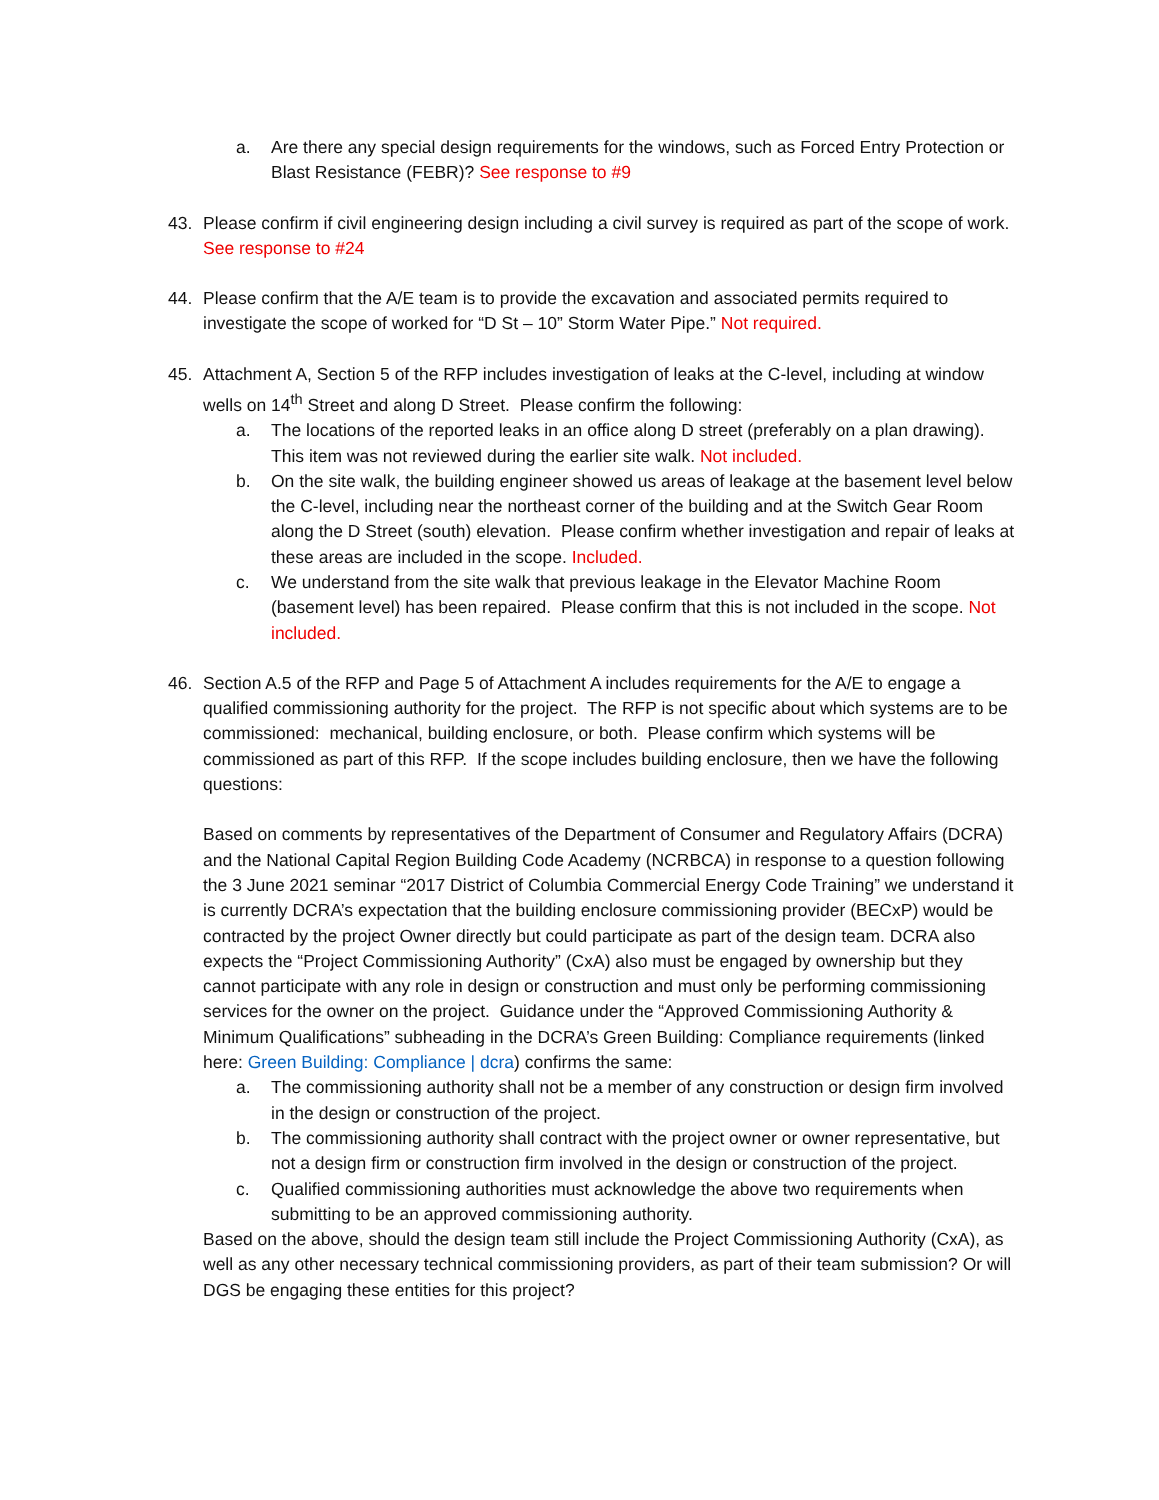a. Are there any special design requirements for the windows, such as Forced Entry Protection or Blast Resistance (FEBR)? See response to #9
43. Please confirm if civil engineering design including a civil survey is required as part of the scope of work. See response to #24
44. Please confirm that the A/E team is to provide the excavation and associated permits required to investigate the scope of worked for “D St – 10” Storm Water Pipe.” Not required.
45. Attachment A, Section 5 of the RFP includes investigation of leaks at the C-level, including at window wells on 14<sup>th</sup> Street and along D Street. Please confirm the following:
a. The locations of the reported leaks in an office along D street (preferably on a plan drawing). This item was not reviewed during the earlier site walk. Not included.
b. On the site walk, the building engineer showed us areas of leakage at the basement level below the C-level, including near the northeast corner of the building and at the Switch Gear Room along the D Street (south) elevation. Please confirm whether investigation and repair of leaks at these areas are included in the scope. Included.
c. We understand from the site walk that previous leakage in the Elevator Machine Room (basement level) has been repaired. Please confirm that this is not included in the scope. Not included.
46. Section A.5 of the RFP and Page 5 of Attachment A includes requirements for the A/E to engage a qualified commissioning authority for the project. The RFP is not specific about which systems are to be commissioned: mechanical, building enclosure, or both. Please confirm which systems will be commissioned as part of this RFP. If the scope includes building enclosure, then we have the following questions:
Based on comments by representatives of the Department of Consumer and Regulatory Affairs (DCRA) and the National Capital Region Building Code Academy (NCRBCA) in response to a question following the 3 June 2021 seminar “2017 District of Columbia Commercial Energy Code Training” we understand it is currently DCRA’s expectation that the building enclosure commissioning provider (BECxP) would be contracted by the project Owner directly but could participate as part of the design team. DCRA also expects the “Project Commissioning Authority” (CxA) also must be engaged by ownership but they cannot participate with any role in design or construction and must only be performing commissioning services for the owner on the project. Guidance under the “Approved Commissioning Authority & Minimum Qualifications” subheading in the DCRA’s Green Building: Compliance requirements (linked here: Green Building: Compliance | dcra) confirms the same:
a. The commissioning authority shall not be a member of any construction or design firm involved in the design or construction of the project.
b. The commissioning authority shall contract with the project owner or owner representative, but not a design firm or construction firm involved in the design or construction of the project.
c. Qualified commissioning authorities must acknowledge the above two requirements when submitting to be an approved commissioning authority.
Based on the above, should the design team still include the Project Commissioning Authority (CxA), as well as any other necessary technical commissioning providers, as part of their team submission? Or will DGS be engaging these entities for this project?